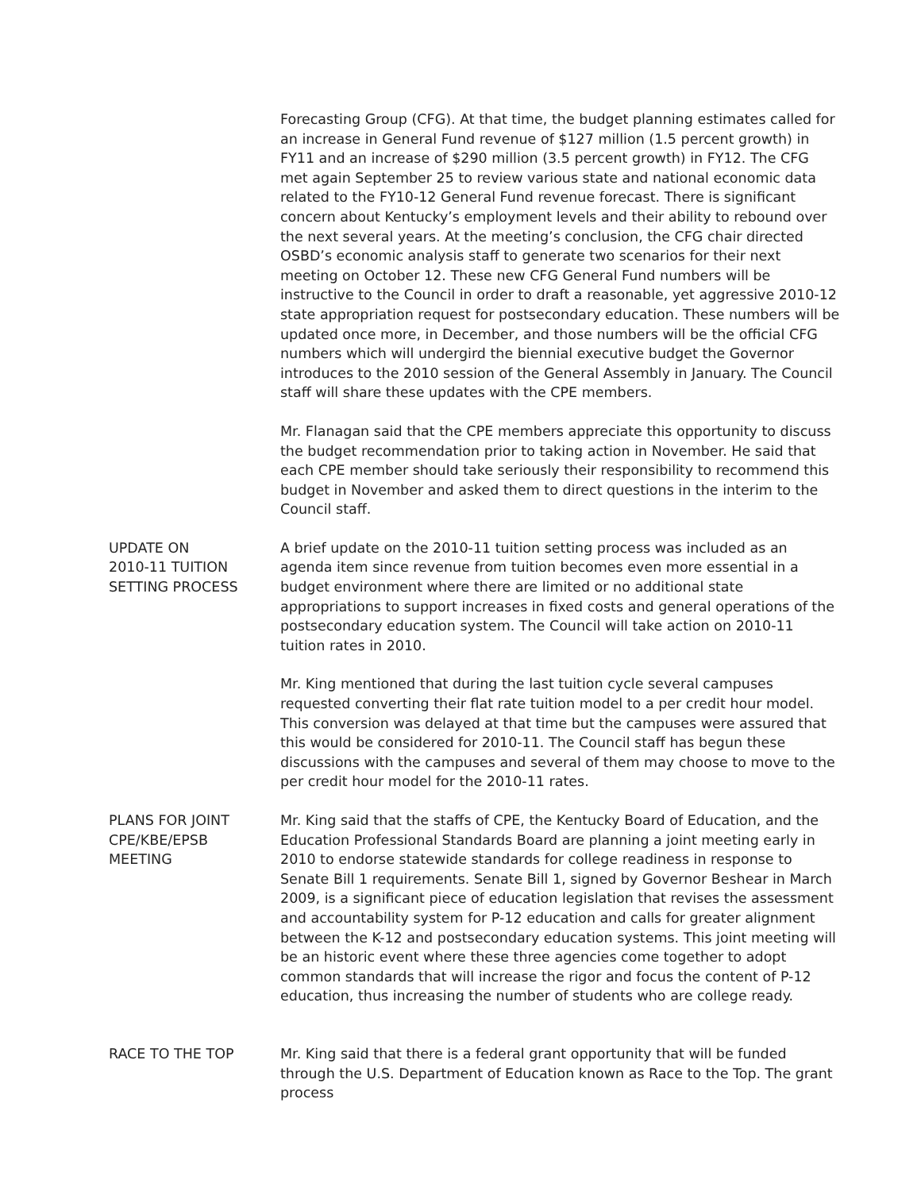Forecasting Group (CFG). At that time, the budget planning estimates called for an increase in General Fund revenue of $127 million (1.5 percent growth) in FY11 and an increase of $290 million (3.5 percent growth) in FY12. The CFG met again September 25 to review various state and national economic data related to the FY10-12 General Fund revenue forecast. There is significant concern about Kentucky’s employment levels and their ability to rebound over the next several years. At the meeting’s conclusion, the CFG chair directed OSBD’s economic analysis staff to generate two scenarios for their next meeting on October 12. These new CFG General Fund numbers will be instructive to the Council in order to draft a reasonable, yet aggressive 2010-12 state appropriation request for postsecondary education. These numbers will be updated once more, in December, and those numbers will be the official CFG numbers which will undergird the biennial executive budget the Governor introduces to the 2010 session of the General Assembly in January. The Council staff will share these updates with the CPE members.
Mr. Flanagan said that the CPE members appreciate this opportunity to discuss the budget recommendation prior to taking action in November. He said that each CPE member should take seriously their responsibility to recommend this budget in November and asked them to direct questions in the interim to the Council staff.
UPDATE ON
2010-11 TUITION
SETTING PROCESS
A brief update on the 2010-11 tuition setting process was included as an agenda item since revenue from tuition becomes even more essential in a budget environment where there are limited or no additional state appropriations to support increases in fixed costs and general operations of the postsecondary education system. The Council will take action on 2010-11 tuition rates in 2010.
Mr. King mentioned that during the last tuition cycle several campuses requested converting their flat rate tuition model to a per credit hour model. This conversion was delayed at that time but the campuses were assured that this would be considered for 2010-11. The Council staff has begun these discussions with the campuses and several of them may choose to move to the per credit hour model for the 2010-11 rates.
PLANS FOR JOINT
CPE/KBE/EPSB
MEETING
Mr. King said that the staffs of CPE, the Kentucky Board of Education, and the Education Professional Standards Board are planning a joint meeting early in 2010 to endorse statewide standards for college readiness in response to Senate Bill 1 requirements. Senate Bill 1, signed by Governor Beshear in March 2009, is a significant piece of education legislation that revises the assessment and accountability system for P-12 education and calls for greater alignment between the K-12 and postsecondary education systems. This joint meeting will be an historic event where these three agencies come together to adopt common standards that will increase the rigor and focus the content of P-12 education, thus increasing the number of students who are college ready.
RACE TO THE TOP Mr. King said that there is a federal grant opportunity that will be funded through the U.S. Department of Education known as Race to the Top. The grant process